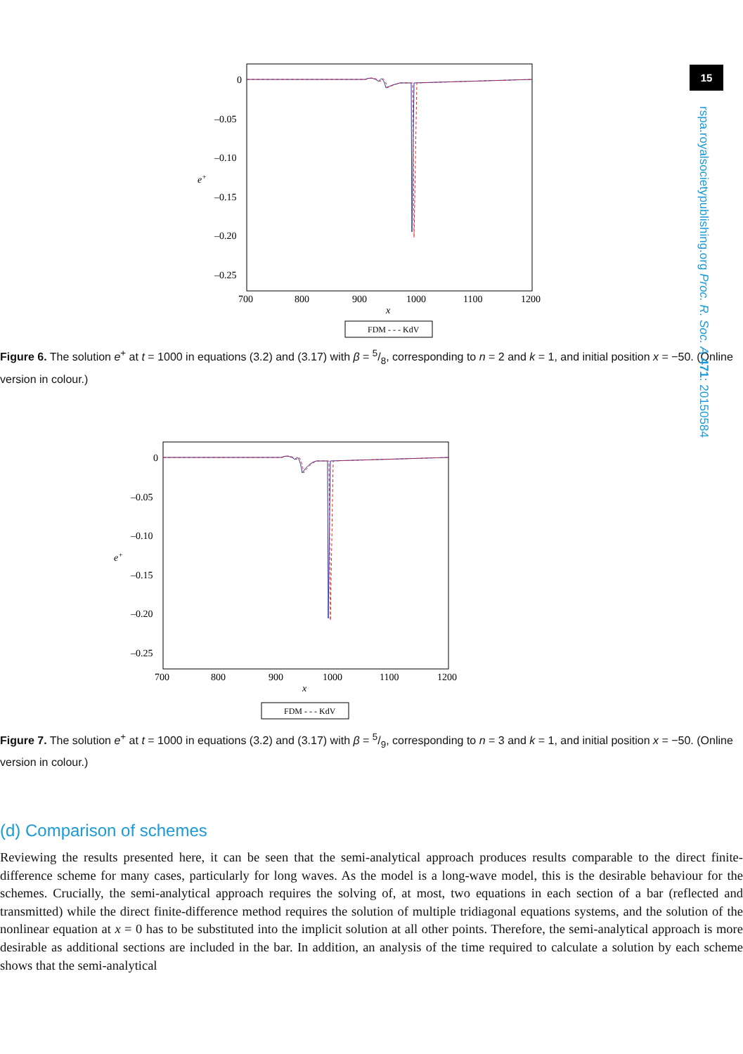15
rspa.royalsocietypublishing.org Proc. R. Soc. A 471: 20150584
0
–0.05
–0.10
–0.15
–0.20
–0.25
e+
700
800
900
1000
1100
1200
x
FDM - - - KdV
Figure 6. The solution e<sup>+</sup> at t = 1000 in equations (3.2) and (3.17) with β = 5/8, corresponding to n = 2 and k = 1, and initial position x = −50. (Online version in colour.)
0
–0.05
–0.10
–0.15
–0.20
–0.25
e+
700
800
900
1000
1100
1200
x
FDM - - - KdV
Figure 7. The solution e<sup>+</sup> at t = 1000 in equations (3.2) and (3.17) with β = 5/9, corresponding to n = 3 and k = 1, and initial position x = −50. (Online version in colour.)
(d) Comparison of schemes
Reviewing the results presented here, it can be seen that the semi-analytical approach produces results comparable to the direct finite-difference scheme for many cases, particularly for long waves. As the model is a long-wave model, this is the desirable behaviour for the schemes. Crucially, the semi-analytical approach requires the solving of, at most, two equations in each section of a bar (reflected and transmitted) while the direct finite-difference method requires the solution of multiple tridiagonal equations systems, and the solution of the nonlinear equation at x = 0 has to be substituted into the implicit solution at all other points. Therefore, the semi-analytical approach is more desirable as additional sections are included in the bar. In addition, an analysis of the time required to calculate a solution by each scheme shows that the semi-analytical